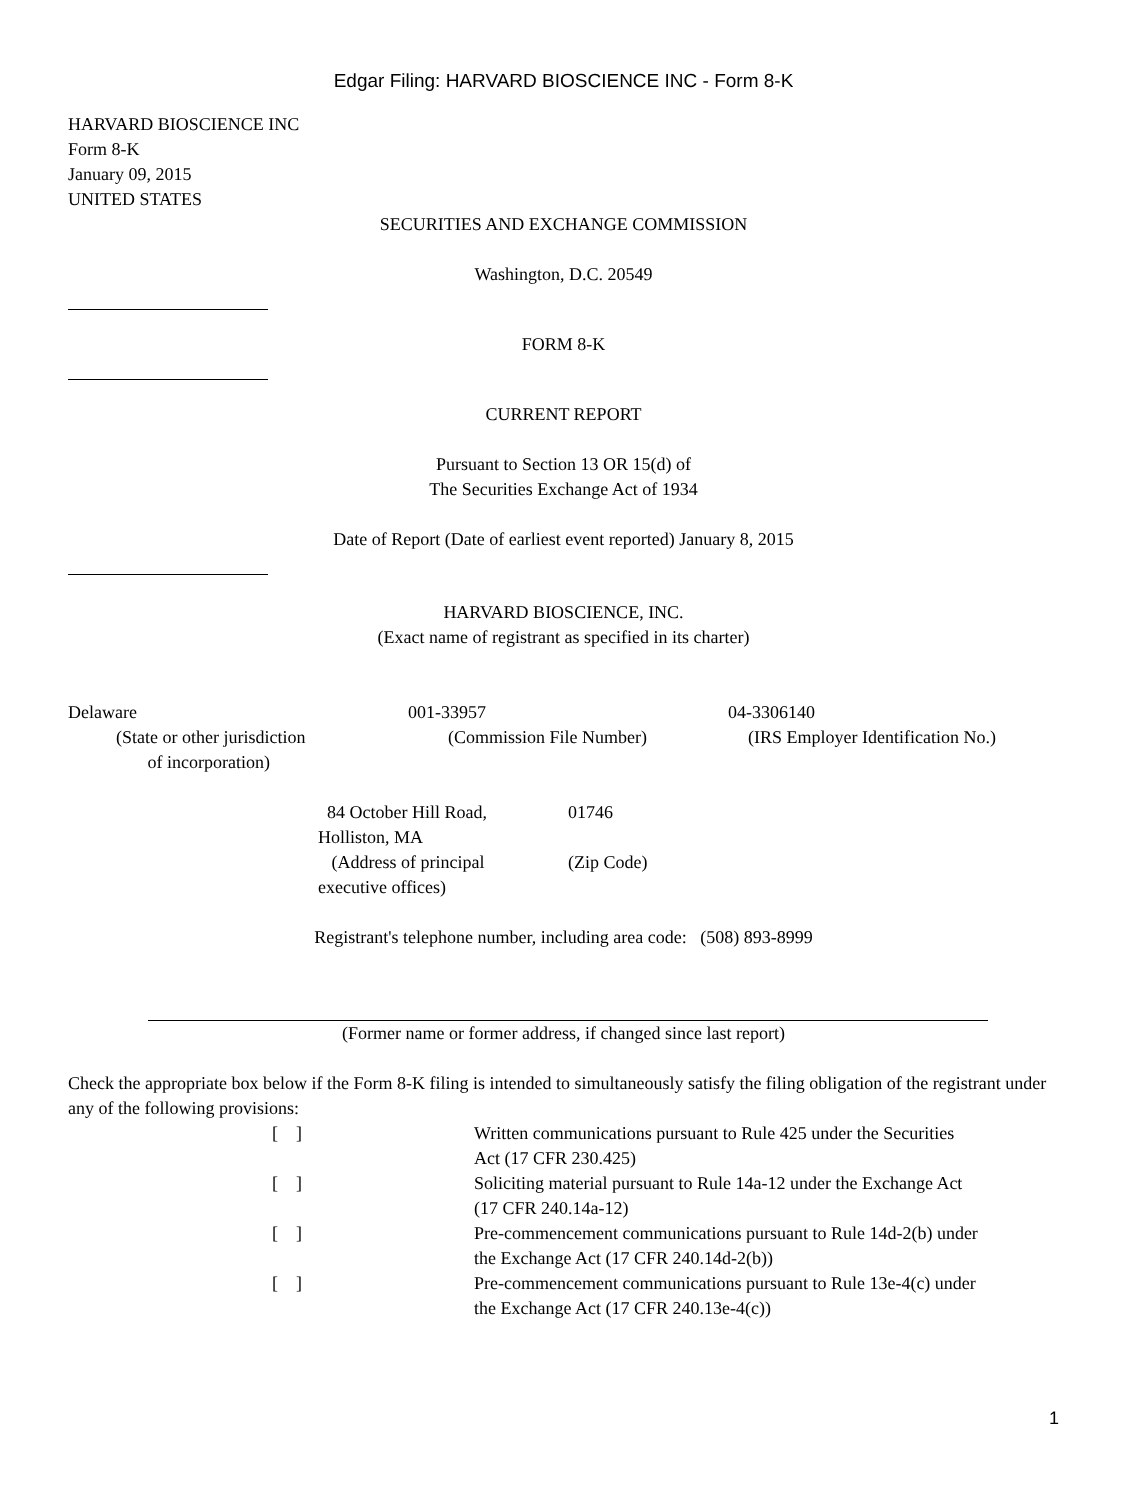Edgar Filing: HARVARD BIOSCIENCE INC - Form 8-K
HARVARD BIOSCIENCE INC
Form 8-K
January 09, 2015
UNITED STATES
SECURITIES AND EXCHANGE COMMISSION
Washington, D.C. 20549
FORM 8-K
CURRENT REPORT
Pursuant to Section 13 OR 15(d) of
The Securities Exchange Act of 1934
Date of Report (Date of earliest event reported) January 8, 2015
HARVARD BIOSCIENCE, INC.
(Exact name of registrant as specified in its charter)
| Delaware | 001-33957 | 04-3306140 |
| (State or other jurisdiction of incorporation) | (Commission File Number) | (IRS Employer Identification No.) |
| 84 October Hill Road, Holliston, MA | 01746 |
| (Address of principal executive offices) | (Zip Code) |
Registrant's telephone number, including area code: (508) 893-8999
(Former name or former address, if changed since last report)
Check the appropriate box below if the Form 8-K filing is intended to simultaneously satisfy the filing obligation of the registrant under any of the following provisions:
| [ ] | Written communications pursuant to Rule 425 under the Securities Act (17 CFR 230.425) |
| [ ] | Soliciting material pursuant to Rule 14a-12 under the Exchange Act (17 CFR 240.14a-12) |
| [ ] | Pre-commencement communications pursuant to Rule 14d-2(b) under the Exchange Act (17 CFR 240.14d-2(b)) |
| [ ] | Pre-commencement communications pursuant to Rule 13e-4(c) under the Exchange Act (17 CFR 240.13e-4(c)) |
1